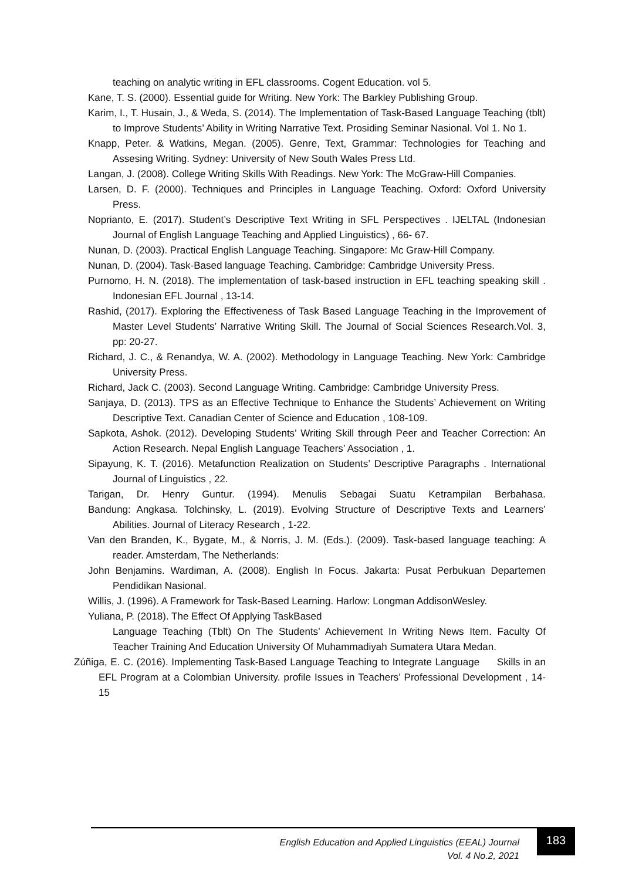teaching on analytic writing in EFL classrooms. Cogent Education. vol 5.
Kane, T. S. (2000). Essential guide for Writing. New York: The Barkley Publishing Group.
Karim, I., T. Husain, J., & Weda, S. (2014). The Implementation of Task-Based Language Teaching (tblt) to Improve Students’ Ability in Writing Narrative Text. Prosiding Seminar Nasional. Vol 1. No 1.
Knapp, Peter. & Watkins, Megan. (2005). Genre, Text, Grammar: Technologies for Teaching and Assesing Writing. Sydney: University of New South Wales Press Ltd.
Langan, J. (2008). College Writing Skills With Readings. New York: The McGraw-Hill Companies.
Larsen, D. F. (2000). Techniques and Principles in Language Teaching. Oxford: Oxford University Press.
Noprianto, E. (2017). Student’s Descriptive Text Writing in SFL Perspectives . IJELTAL (Indonesian Journal of English Language Teaching and Applied Linguistics) , 66- 67.
Nunan, D. (2003). Practical English Language Teaching. Singapore: Mc Graw-Hill Company.
Nunan, D. (2004). Task-Based language Teaching. Cambridge: Cambridge University Press.
Purnomo, H. N. (2018). The implementation of task-based instruction in EFL teaching speaking skill . Indonesian EFL Journal , 13-14.
Rashid, (2017). Exploring the Effectiveness of Task Based Language Teaching in the Improvement of Master Level Students’ Narrative Writing Skill. The Journal of Social Sciences Research.Vol. 3, pp: 20-27.
Richard, J. C., & Renandya, W. A. (2002). Methodology in Language Teaching. New York: Cambridge University Press.
Richard, Jack C. (2003). Second Language Writing. Cambridge: Cambridge University Press.
Sanjaya, D. (2013). TPS as an Effective Technique to Enhance the Students’ Achievement on Writing Descriptive Text. Canadian Center of Science and Education , 108-109.
Sapkota, Ashok. (2012). Developing Students’ Writing Skill through Peer and Teacher Correction: An Action Research. Nepal English Language Teachers’ Association , 1.
Sipayung, K. T. (2016). Metafunction Realization on Students’ Descriptive Paragraphs . International Journal of Linguistics , 22.
Tarigan, Dr. Henry Guntur. (1994). Menulis Sebagai Suatu Ketrampilan Berbahasa.
Bandung: Angkasa. Tolchinsky, L. (2019). Evolving Structure of Descriptive Texts and Learners’ Abilities. Journal of Literacy Research , 1-22.
Van den Branden, K., Bygate, M., & Norris, J. M. (Eds.). (2009). Task-based language teaching: A reader. Amsterdam, The Netherlands:
John Benjamins. Wardiman, A. (2008). English In Focus. Jakarta: Pusat Perbukuan Departemen Pendidikan Nasional.
Willis, J. (1996). A Framework for Task-Based Learning. Harlow: Longman AddisonWesley.
Yuliana, P. (2018). The Effect Of Applying TaskBased
Language Teaching (Tblt) On The Students’ Achievement In Writing News Item. Faculty Of Teacher Training And Education University Of Muhammadiyah Sumatera Utara Medan.
Zúñiga, E. C. (2016). Implementing Task-Based Language Teaching to Integrate Language Skills in an EFL Program at a Colombian University. profile Issues in Teachers’ Professional Development , 14-15
English Education and Applied Linguistics (EEAL) Journal
Vol. 4 No.2, 2021
183